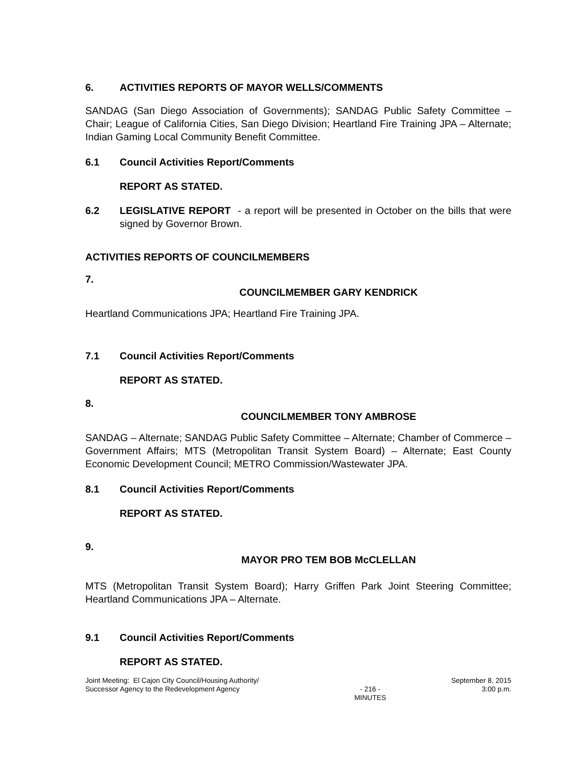6. ACTIVITIES REPORTS OF MAYOR WELLS/COMMENTS
SANDAG (San Diego Association of Governments); SANDAG Public Safety Committee – Chair; League of California Cities, San Diego Division; Heartland Fire Training JPA – Alternate; Indian Gaming Local Community Benefit Committee.
6.1 Council Activities Report/Comments
REPORT AS STATED.
6.2 LEGISLATIVE REPORT - a report will be presented in October on the bills that were signed by Governor Brown.
ACTIVITIES REPORTS OF COUNCILMEMBERS
7.
COUNCILMEMBER GARY KENDRICK
Heartland Communications JPA; Heartland Fire Training JPA.
7.1 Council Activities Report/Comments
REPORT AS STATED.
8.
COUNCILMEMBER TONY AMBROSE
SANDAG – Alternate; SANDAG Public Safety Committee – Alternate; Chamber of Commerce – Government Affairs; MTS (Metropolitan Transit System Board) – Alternate; East County Economic Development Council; METRO Commission/Wastewater JPA.
8.1 Council Activities Report/Comments
REPORT AS STATED.
9.
MAYOR PRO TEM BOB McCLELLAN
MTS (Metropolitan Transit System Board); Harry Griffen Park Joint Steering Committee; Heartland Communications JPA – Alternate.
9.1 Council Activities Report/Comments
REPORT AS STATED.
Joint Meeting: El Cajon City Council/Housing Authority/
Successor Agency to the Redevelopment Agency
- 216 -
MINUTES
September 8, 2015
3:00 p.m.